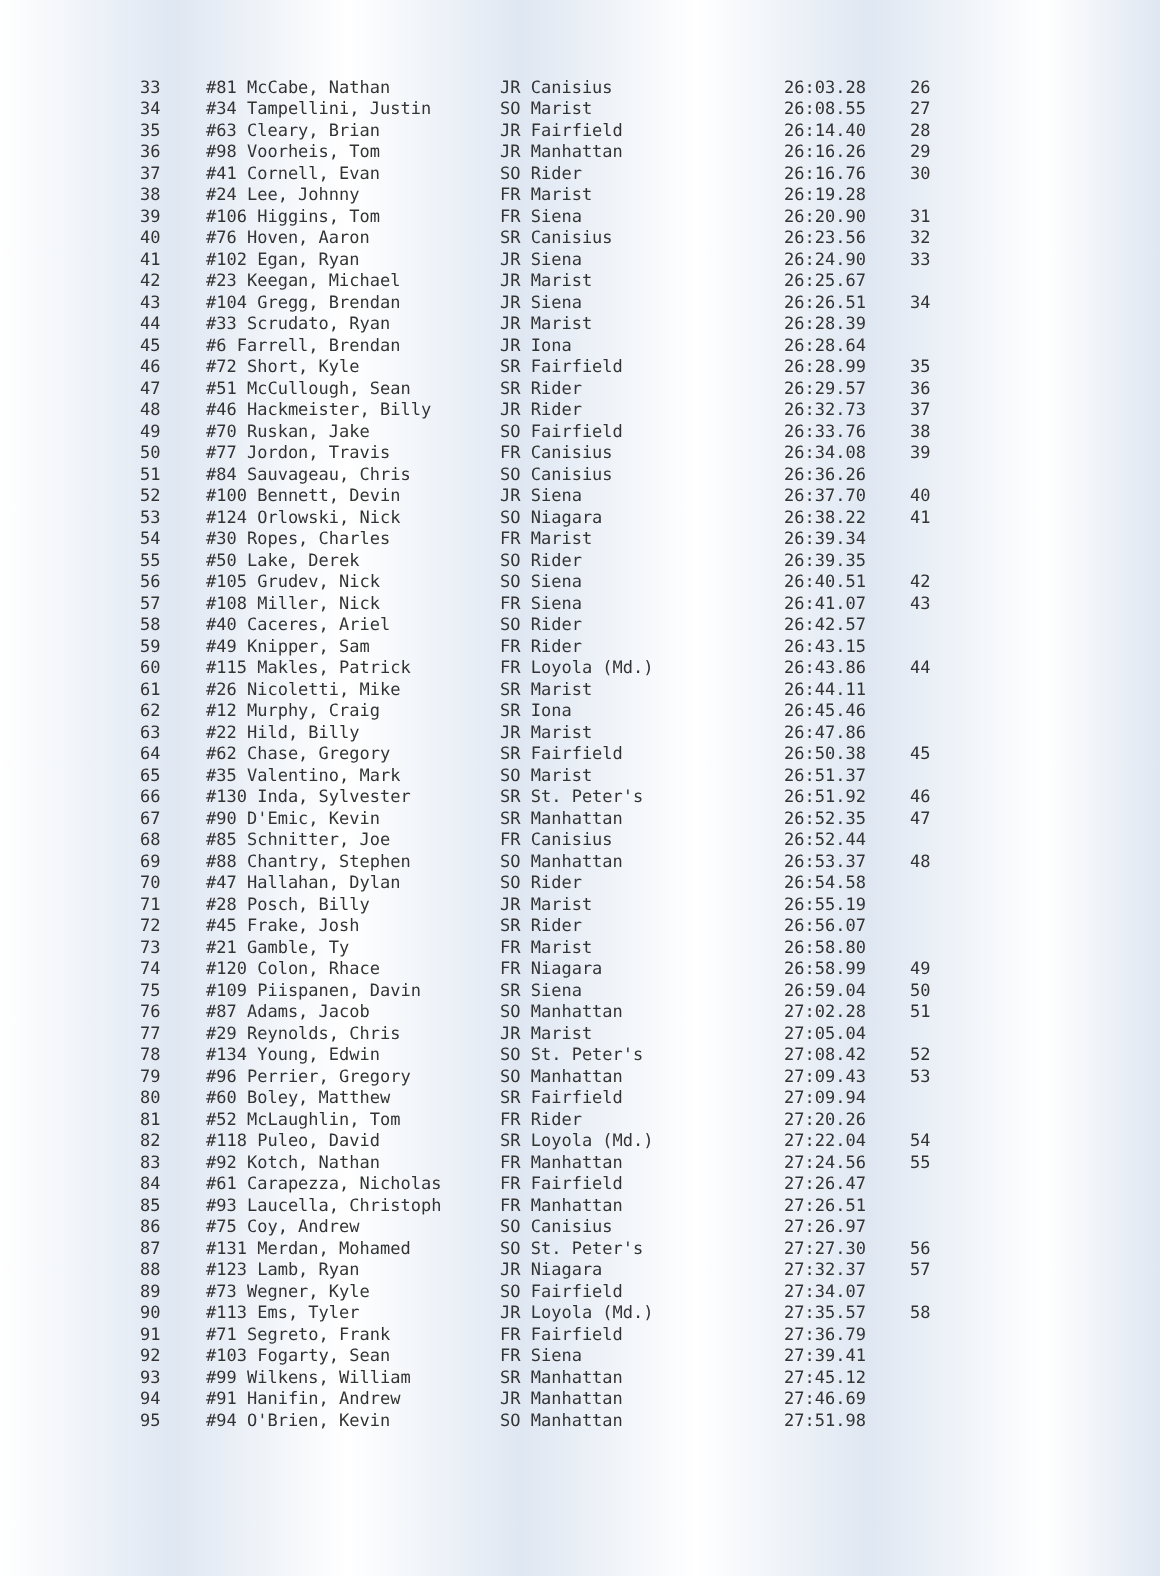| 33 | #81 McCabe, Nathan | JR Canisius | 26:03.28 | 26 |
| 34 | #34 Tampellini, Justin | SO Marist | 26:08.55 | 27 |
| 35 | #63 Cleary, Brian | JR Fairfield | 26:14.40 | 28 |
| 36 | #98 Voorheis, Tom | JR Manhattan | 26:16.26 | 29 |
| 37 | #41 Cornell, Evan | SO Rider | 26:16.76 | 30 |
| 38 | #24 Lee, Johnny | FR Marist | 26:19.28 | |
| 39 | #106 Higgins, Tom | FR Siena | 26:20.90 | 31 |
| 40 | #76 Hoven, Aaron | SR Canisius | 26:23.56 | 32 |
| 41 | #102 Egan, Ryan | JR Siena | 26:24.90 | 33 |
| 42 | #23 Keegan, Michael | JR Marist | 26:25.67 | |
| 43 | #104 Gregg, Brendan | JR Siena | 26:26.51 | 34 |
| 44 | #33 Scrudato, Ryan | JR Marist | 26:28.39 | |
| 45 | #6 Farrell, Brendan | JR Iona | 26:28.64 | |
| 46 | #72 Short, Kyle | SR Fairfield | 26:28.99 | 35 |
| 47 | #51 McCullough, Sean | SR Rider | 26:29.57 | 36 |
| 48 | #46 Hackmeister, Billy | JR Rider | 26:32.73 | 37 |
| 49 | #70 Ruskan, Jake | SO Fairfield | 26:33.76 | 38 |
| 50 | #77 Jordon, Travis | FR Canisius | 26:34.08 | 39 |
| 51 | #84 Sauvageau, Chris | SO Canisius | 26:36.26 | |
| 52 | #100 Bennett, Devin | JR Siena | 26:37.70 | 40 |
| 53 | #124 Orlowski, Nick | SO Niagara | 26:38.22 | 41 |
| 54 | #30 Ropes, Charles | FR Marist | 26:39.34 | |
| 55 | #50 Lake, Derek | SO Rider | 26:39.35 | |
| 56 | #105 Grudev, Nick | SO Siena | 26:40.51 | 42 |
| 57 | #108 Miller, Nick | FR Siena | 26:41.07 | 43 |
| 58 | #40 Caceres, Ariel | SO Rider | 26:42.57 | |
| 59 | #49 Knipper, Sam | FR Rider | 26:43.15 | |
| 60 | #115 Makles, Patrick | FR Loyola (Md.) | 26:43.86 | 44 |
| 61 | #26 Nicoletti, Mike | SR Marist | 26:44.11 | |
| 62 | #12 Murphy, Craig | SR Iona | 26:45.46 | |
| 63 | #22 Hild, Billy | JR Marist | 26:47.86 | |
| 64 | #62 Chase, Gregory | SR Fairfield | 26:50.38 | 45 |
| 65 | #35 Valentino, Mark | SO Marist | 26:51.37 | |
| 66 | #130 Inda, Sylvester | SR St. Peter's | 26:51.92 | 46 |
| 67 | #90 D'Emic, Kevin | SR Manhattan | 26:52.35 | 47 |
| 68 | #85 Schnitter, Joe | FR Canisius | 26:52.44 | |
| 69 | #88 Chantry, Stephen | SO Manhattan | 26:53.37 | 48 |
| 70 | #47 Hallahan, Dylan | SO Rider | 26:54.58 | |
| 71 | #28 Posch, Billy | JR Marist | 26:55.19 | |
| 72 | #45 Frake, Josh | SR Rider | 26:56.07 | |
| 73 | #21 Gamble, Ty | FR Marist | 26:58.80 | |
| 74 | #120 Colon, Rhace | FR Niagara | 26:58.99 | 49 |
| 75 | #109 Piispanen, Davin | SR Siena | 26:59.04 | 50 |
| 76 | #87 Adams, Jacob | SO Manhattan | 27:02.28 | 51 |
| 77 | #29 Reynolds, Chris | JR Marist | 27:05.04 | |
| 78 | #134 Young, Edwin | SO St. Peter's | 27:08.42 | 52 |
| 79 | #96 Perrier, Gregory | SO Manhattan | 27:09.43 | 53 |
| 80 | #60 Boley, Matthew | SR Fairfield | 27:09.94 | |
| 81 | #52 McLaughlin, Tom | FR Rider | 27:20.26 | |
| 82 | #118 Puleo, David | SR Loyola (Md.) | 27:22.04 | 54 |
| 83 | #92 Kotch, Nathan | FR Manhattan | 27:24.56 | 55 |
| 84 | #61 Carapezza, Nicholas | FR Fairfield | 27:26.47 | |
| 85 | #93 Laucella, Christoph | FR Manhattan | 27:26.51 | |
| 86 | #75 Coy, Andrew | SO Canisius | 27:26.97 | |
| 87 | #131 Merdan, Mohamed | SO St. Peter's | 27:27.30 | 56 |
| 88 | #123 Lamb, Ryan | JR Niagara | 27:32.37 | 57 |
| 89 | #73 Wegner, Kyle | SO Fairfield | 27:34.07 | |
| 90 | #113 Ems, Tyler | JR Loyola (Md.) | 27:35.57 | 58 |
| 91 | #71 Segreto, Frank | FR Fairfield | 27:36.79 | |
| 92 | #103 Fogarty, Sean | FR Siena | 27:39.41 | |
| 93 | #99 Wilkens, William | SR Manhattan | 27:45.12 | |
| 94 | #91 Hanifin, Andrew | JR Manhattan | 27:46.69 | |
| 95 | #94 O'Brien, Kevin | SO Manhattan | 27:51.98 | |